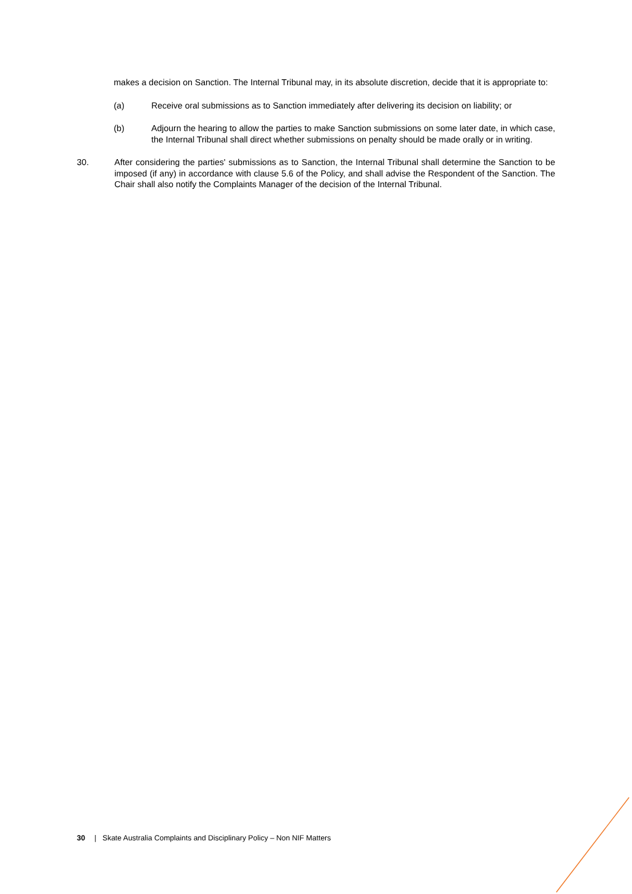makes a decision on Sanction. The Internal Tribunal may, in its absolute discretion, decide that it is appropriate to:
(a) Receive oral submissions as to Sanction immediately after delivering its decision on liability; or
(b) Adjourn the hearing to allow the parties to make Sanction submissions on some later date, in which case, the Internal Tribunal shall direct whether submissions on penalty should be made orally or in writing.
30. After considering the parties' submissions as to Sanction, the Internal Tribunal shall determine the Sanction to be imposed (if any) in accordance with clause 5.6 of the Policy, and shall advise the Respondent of the Sanction. The Chair shall also notify the Complaints Manager of the decision of the Internal Tribunal.
30 | Skate Australia Complaints and Disciplinary Policy – Non NIF Matters